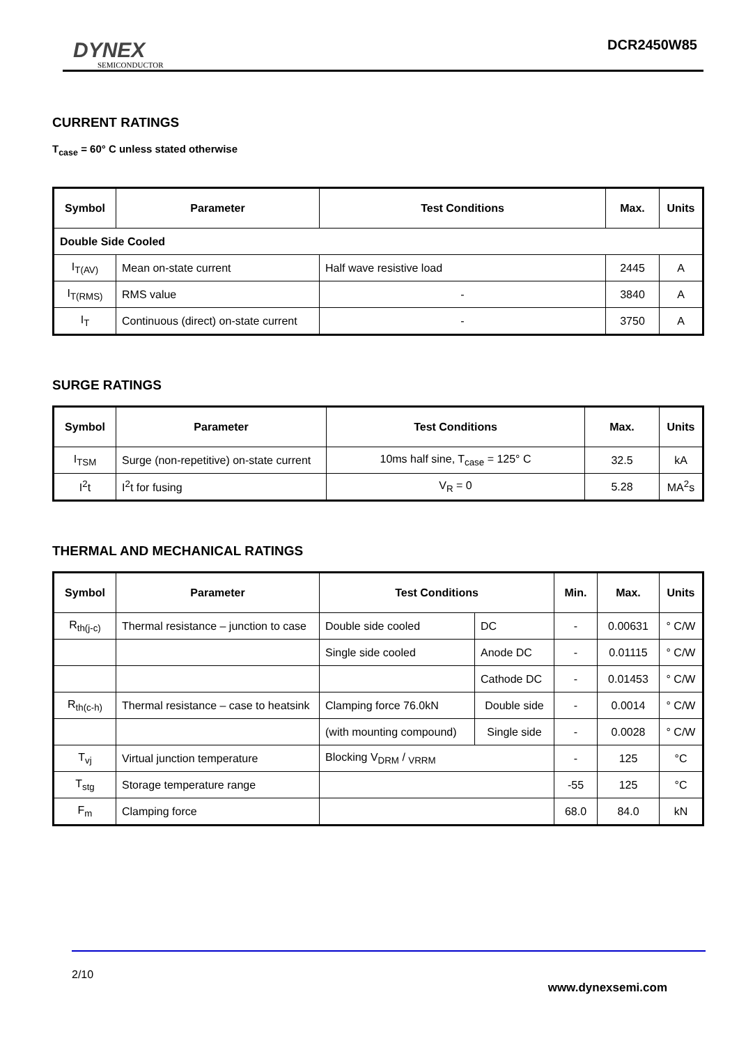DYNEX
SEMICONDUCTOR
DCR2450W85
CURRENT RATINGS
T<sub>case</sub> = 60° C unless stated otherwise
| Symbol | Parameter | Test Conditions | Max. | Units |
| --- | --- | --- | --- | --- |
| Double Side Cooled | | | | |
| I<sub>T(AV)</sub> | Mean on-state current | Half wave resistive load | 2445 | A |
| I<sub>T(RMS)</sub> | RMS value | - | 3840 | A |
| I<sub>T</sub> | Continuous (direct) on-state current | - | 3750 | A |
SURGE RATINGS
| Symbol | Parameter | Test Conditions | Max. | Units |
| --- | --- | --- | --- | --- |
| I<sub>TSM</sub> | Surge (non-repetitive) on-state current | 10ms half sine, T<sub>case</sub> = 125° C | 32.5 | kA |
| I<sup>2</sup>t | I<sup>2</sup>t for fusing | V<sub>R</sub> = 0 | 5.28 | MA<sup>2</sup>s |
THERMAL AND MECHANICAL RATINGS
| Symbol | Parameter | Test Conditions | | Min. | Max. | Units |
| --- | --- | --- | --- | --- | --- | --- |
| R<sub>th(j-c)</sub> | Thermal resistance – junction to case | Double side cooled | DC | - | 0.00631 | ° C/W |
| | | Single side cooled | Anode DC | - | 0.01115 | ° C/W |
| | | | Cathode DC | - | 0.01453 | ° C/W |
| R<sub>th(c-h)</sub> | Thermal resistance – case to heatsink | Clamping force 76.0kN | Double side | - | 0.0014 | ° C/W |
| | | (with mounting compound) | Single side | - | 0.0028 | ° C/W |
| T<sub>vj</sub> | Virtual junction temperature | Blocking V<sub>DRM</sub> / <sub>VRRM</sub> | | - | 125 | °C |
| T<sub>stg</sub> | Storage temperature range | | | -55 | 125 | °C |
| F<sub>m</sub> | Clamping force | | | 68.0 | 84.0 | kN |
2/10
www.dynexsemi.com